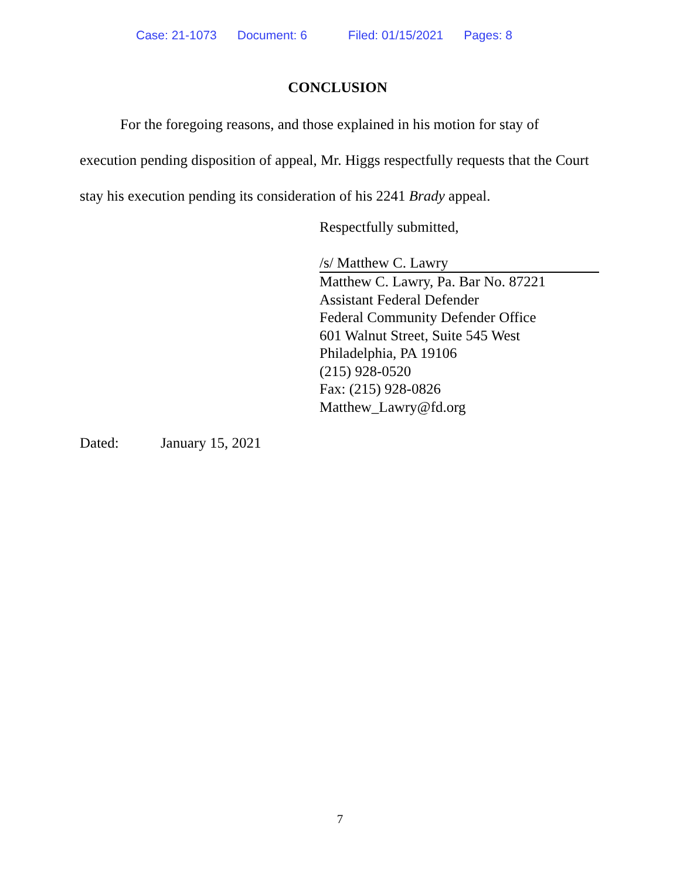Case: 21-1073 Document: 6 Filed: 01/15/2021 Pages: 8
CONCLUSION
For the foregoing reasons, and those explained in his motion for stay of execution pending disposition of appeal, Mr. Higgs respectfully requests that the Court stay his execution pending its consideration of his 2241 Brady appeal.
Respectfully submitted,
/s/ Matthew C. Lawry
Matthew C. Lawry, Pa. Bar No. 87221
Assistant Federal Defender
Federal Community Defender Office
601 Walnut Street, Suite 545 West
Philadelphia, PA 19106
(215) 928-0520
Fax: (215) 928-0826
Matthew_Lawry@fd.org
Dated: January 15, 2021
7